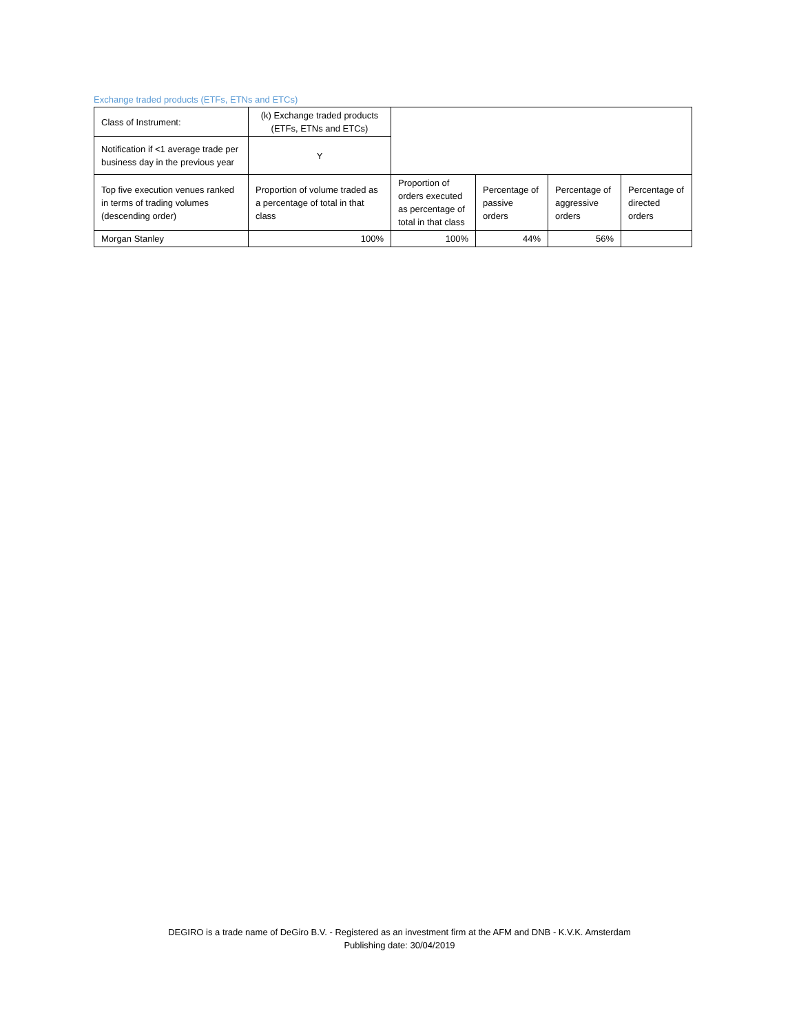Exchange traded products (ETFs, ETNs and ETCs)
| Class of Instrument: | (k) Exchange traded products (ETFs, ETNs and ETCs) | | | | |
| Notification if <1 average trade per business day in the previous year | Y | | | | |
| Top five execution venues ranked in terms of trading volumes (descending order) | Proportion of volume traded as a percentage of total in that class | Proportion of orders executed as percentage of total in that class | Percentage of passive orders | Percentage of aggressive orders | Percentage of directed orders |
| Morgan Stanley | 100% | 100% | 44% | 56% | |
DEGIRO is a trade name of DeGiro B.V. - Registered as an investment firm at the AFM and DNB - K.V.K. Amsterdam
Publishing date: 30/04/2019